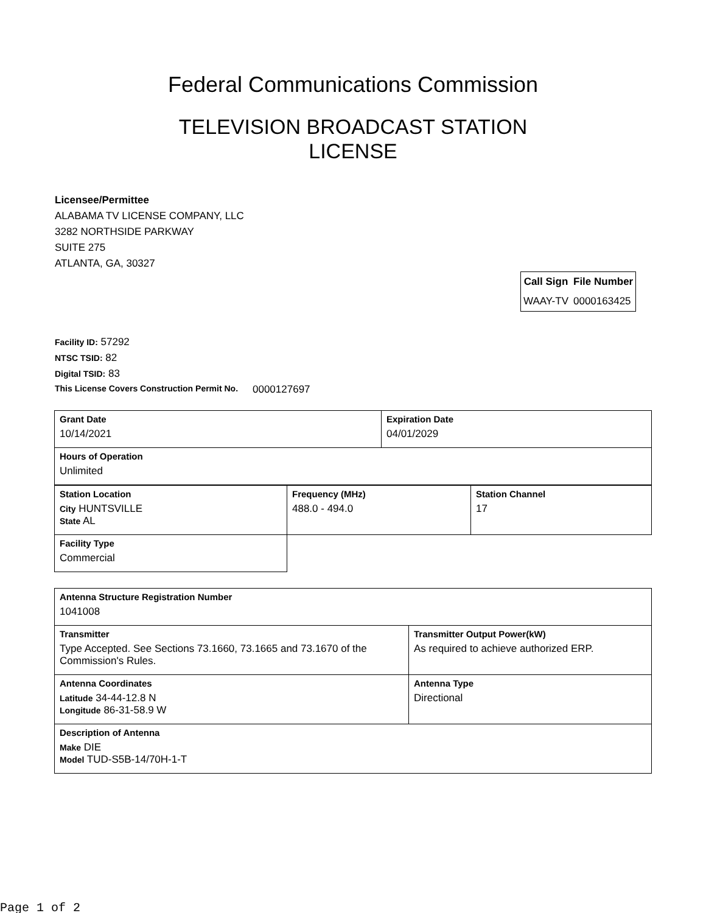Federal Communications Commission
TELEVISION BROADCAST STATION LICENSE
Licensee/Permittee
ALABAMA TV LICENSE COMPANY, LLC
3282 NORTHSIDE PARKWAY
SUITE 275
ATLANTA, GA, 30327
| Call Sign | File Number |
| --- | --- |
| WAAY-TV | 0000163425 |
Facility ID: 57292
NTSC TSID: 82
Digital TSID: 83
This License Covers Construction Permit No. 0000127697
| Grant Date 10/14/2021 | Expiration Date 04/01/2029 |
| Hours of Operation Unlimited | |
| Station Location City HUNTSVILLE State AL | Frequency (MHz) 488.0 - 494.0 | Station Channel 17 |
| Facility Type Commercial | | |
| Antenna Structure Registration Number 1041008 | |
| Transmitter Type Accepted. See Sections 73.1660, 73.1665 and 73.1670 of the Commission's Rules. | Transmitter Output Power(kW) As required to achieve authorized ERP. |
| Antenna Coordinates Latitude 34-44-12.8 N Longitude 86-31-58.9 W | Antenna Type Directional |
| Description of Antenna Make DIE Model TUD-S5B-14/70H-1-T | |
Page 1 of 2